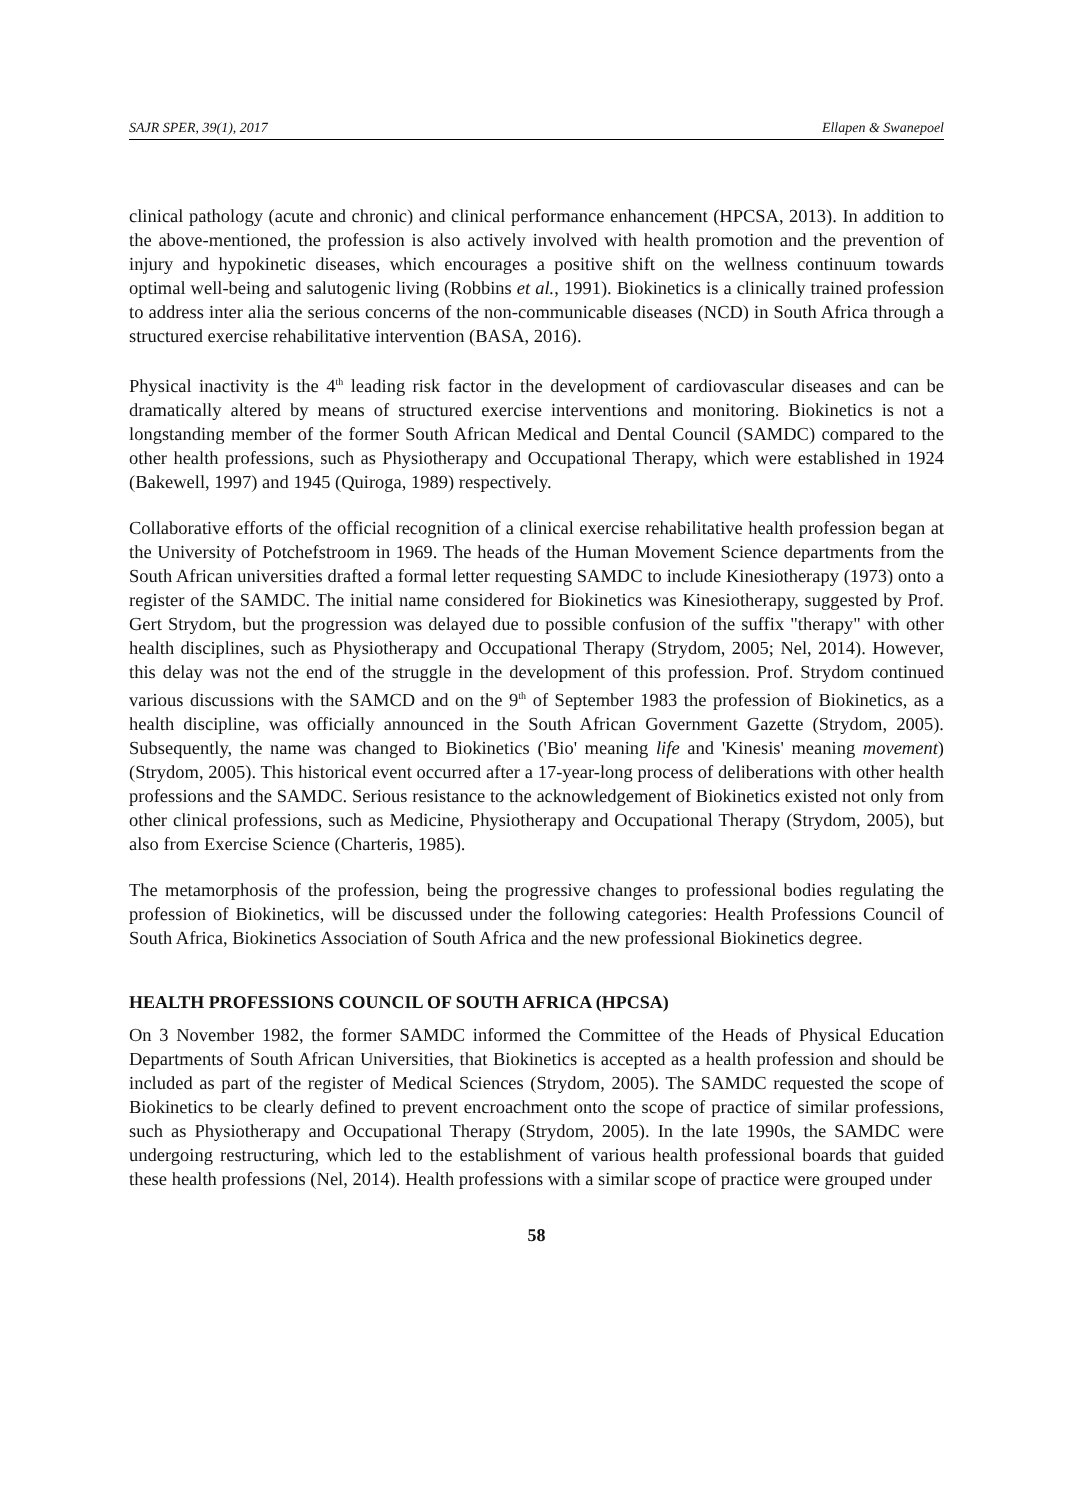SAJR SPER, 39(1), 2017 Ellapen & Swanepoel
clinical pathology (acute and chronic) and clinical performance enhancement (HPCSA, 2013). In addition to the above-mentioned, the profession is also actively involved with health promotion and the prevention of injury and hypokinetic diseases, which encourages a positive shift on the wellness continuum towards optimal well-being and salutogenic living (Robbins et al., 1991). Biokinetics is a clinically trained profession to address inter alia the serious concerns of the non-communicable diseases (NCD) in South Africa through a structured exercise rehabilitative intervention (BASA, 2016).
Physical inactivity is the 4<sup>th</sup> leading risk factor in the development of cardiovascular diseases and can be dramatically altered by means of structured exercise interventions and monitoring. Biokinetics is not a longstanding member of the former South African Medical and Dental Council (SAMDC) compared to the other health professions, such as Physiotherapy and Occupational Therapy, which were established in 1924 (Bakewell, 1997) and 1945 (Quiroga, 1989) respectively.
Collaborative efforts of the official recognition of a clinical exercise rehabilitative health profession began at the University of Potchefstroom in 1969. The heads of the Human Movement Science departments from the South African universities drafted a formal letter requesting SAMDC to include Kinesiotherapy (1973) onto a register of the SAMDC. The initial name considered for Biokinetics was Kinesiotherapy, suggested by Prof. Gert Strydom, but the progression was delayed due to possible confusion of the suffix "therapy" with other health disciplines, such as Physiotherapy and Occupational Therapy (Strydom, 2005; Nel, 2014). However, this delay was not the end of the struggle in the development of this profession. Prof. Strydom continued various discussions with the SAMCD and on the 9<sup>th</sup> of September 1983 the profession of Biokinetics, as a health discipline, was officially announced in the South African Government Gazette (Strydom, 2005). Subsequently, the name was changed to Biokinetics ('Bio' meaning life and 'Kinesis' meaning movement) (Strydom, 2005). This historical event occurred after a 17-year-long process of deliberations with other health professions and the SAMDC. Serious resistance to the acknowledgement of Biokinetics existed not only from other clinical professions, such as Medicine, Physiotherapy and Occupational Therapy (Strydom, 2005), but also from Exercise Science (Charteris, 1985).
The metamorphosis of the profession, being the progressive changes to professional bodies regulating the profession of Biokinetics, will be discussed under the following categories: Health Professions Council of South Africa, Biokinetics Association of South Africa and the new professional Biokinetics degree.
HEALTH PROFESSIONS COUNCIL OF SOUTH AFRICA (HPCSA)
On 3 November 1982, the former SAMDC informed the Committee of the Heads of Physical Education Departments of South African Universities, that Biokinetics is accepted as a health profession and should be included as part of the register of Medical Sciences (Strydom, 2005). The SAMDC requested the scope of Biokinetics to be clearly defined to prevent encroachment onto the scope of practice of similar professions, such as Physiotherapy and Occupational Therapy (Strydom, 2005). In the late 1990s, the SAMDC were undergoing restructuring, which led to the establishment of various health professional boards that guided these health professions (Nel, 2014). Health professions with a similar scope of practice were grouped under
58